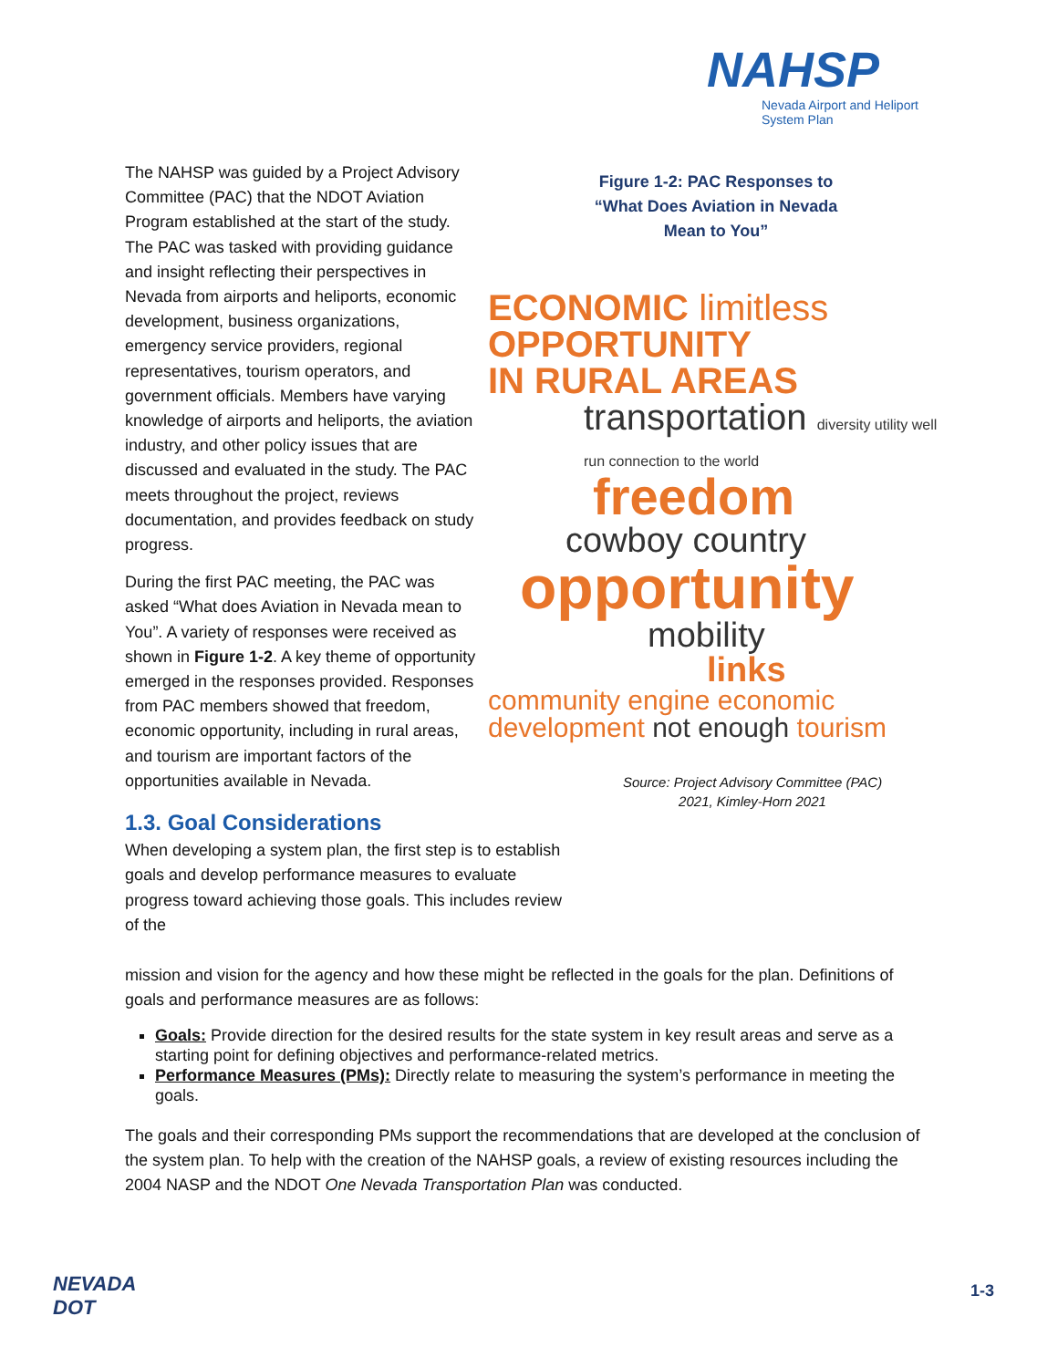NAHSP
Nevada Airport and Heliport
System Plan
The NAHSP was guided by a Project Advisory Committee (PAC) that the NDOT Aviation Program established at the start of the study. The PAC was tasked with providing guidance and insight reflecting their perspectives in Nevada from airports and heliports, economic development, business organizations, emergency service providers, regional representatives, tourism operators, and government officials. Members have varying knowledge of airports and heliports, the aviation industry, and other policy issues that are discussed and evaluated in the study. The PAC meets throughout the project, reviews documentation, and provides feedback on study progress.
During the first PAC meeting, the PAC was asked “What does Aviation in Nevada mean to You”. A variety of responses were received as shown in Figure 1-2. A key theme of opportunity emerged in the responses provided. Responses from PAC members showed that freedom, economic opportunity, including in rural areas, and tourism are important factors of the opportunities available in Nevada.
1.3. Goal Considerations
When developing a system plan, the first step is to establish goals and develop performance measures to evaluate progress toward achieving those goals. This includes review of the
Figure 1-2: PAC Responses to
“What Does Aviation in Nevada
Mean to You”
ECONOMIC limitless
OPPORTUNITY
IN RURAL AREAS
transportation diversity utility well run connection to the world
freedom
cowboy country
opportunity
mobility
links
community engine economic development not enough tourism
Source: Project Advisory Committee (PAC)
2021, Kimley-Horn 2021
mission and vision for the agency and how these might be reflected in the goals for the plan. Definitions of goals and performance measures are as follows:
Goals: Provide direction for the desired results for the state system in key result areas and serve as a starting point for defining objectives and performance-related metrics.
Performance Measures (PMs): Directly relate to measuring the system’s performance in meeting the goals.
The goals and their corresponding PMs support the recommendations that are developed at the conclusion of the system plan. To help with the creation of the NAHSP goals, a review of existing resources including the 2004 NASP and the NDOT One Nevada Transportation Plan was conducted.
NEVADA
DOT
1-3